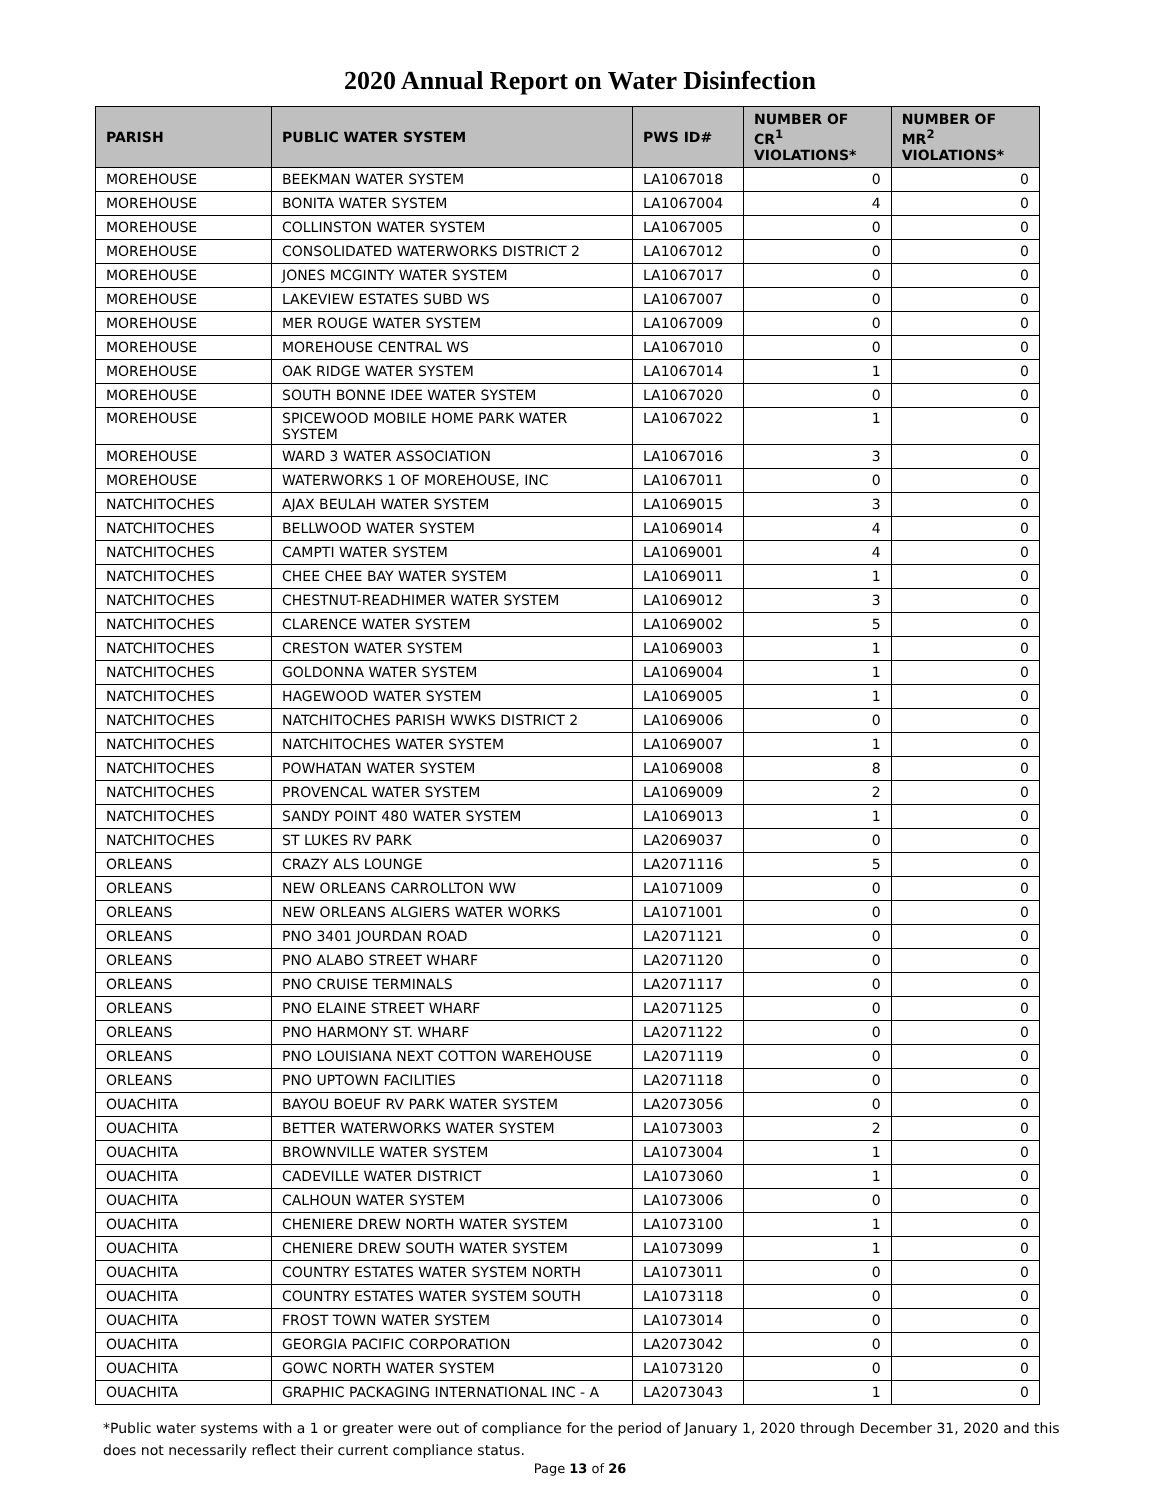2020 Annual Report on Water Disinfection
| PARISH | PUBLIC WATER SYSTEM | PWS ID# | NUMBER OF CR<sup>1</sup> VIOLATIONS* | NUMBER OF MR<sup>2</sup> VIOLATIONS* |
| --- | --- | --- | --- | --- |
| MOREHOUSE | BEEKMAN WATER SYSTEM | LA1067018 | 0 | 0 |
| MOREHOUSE | BONITA WATER SYSTEM | LA1067004 | 4 | 0 |
| MOREHOUSE | COLLINSTON WATER SYSTEM | LA1067005 | 0 | 0 |
| MOREHOUSE | CONSOLIDATED WATERWORKS DISTRICT 2 | LA1067012 | 0 | 0 |
| MOREHOUSE | JONES MCGINTY WATER SYSTEM | LA1067017 | 0 | 0 |
| MOREHOUSE | LAKEVIEW ESTATES SUBD WS | LA1067007 | 0 | 0 |
| MOREHOUSE | MER ROUGE WATER SYSTEM | LA1067009 | 0 | 0 |
| MOREHOUSE | MOREHOUSE CENTRAL WS | LA1067010 | 0 | 0 |
| MOREHOUSE | OAK RIDGE WATER SYSTEM | LA1067014 | 1 | 0 |
| MOREHOUSE | SOUTH BONNE IDEE WATER SYSTEM | LA1067020 | 0 | 0 |
| MOREHOUSE | SPICEWOOD MOBILE HOME PARK WATER SYSTEM | LA1067022 | 1 | 0 |
| MOREHOUSE | WARD 3 WATER ASSOCIATION | LA1067016 | 3 | 0 |
| MOREHOUSE | WATERWORKS 1 OF MOREHOUSE, INC | LA1067011 | 0 | 0 |
| NATCHITOCHES | AJAX BEULAH WATER SYSTEM | LA1069015 | 3 | 0 |
| NATCHITOCHES | BELLWOOD WATER SYSTEM | LA1069014 | 4 | 0 |
| NATCHITOCHES | CAMPTI WATER SYSTEM | LA1069001 | 4 | 0 |
| NATCHITOCHES | CHEE CHEE BAY WATER SYSTEM | LA1069011 | 1 | 0 |
| NATCHITOCHES | CHESTNUT-READHIMER WATER SYSTEM | LA1069012 | 3 | 0 |
| NATCHITOCHES | CLARENCE WATER SYSTEM | LA1069002 | 5 | 0 |
| NATCHITOCHES | CRESTON WATER SYSTEM | LA1069003 | 1 | 0 |
| NATCHITOCHES | GOLDONNA WATER SYSTEM | LA1069004 | 1 | 0 |
| NATCHITOCHES | HAGEWOOD WATER SYSTEM | LA1069005 | 1 | 0 |
| NATCHITOCHES | NATCHITOCHES PARISH WWKS DISTRICT 2 | LA1069006 | 0 | 0 |
| NATCHITOCHES | NATCHITOCHES WATER SYSTEM | LA1069007 | 1 | 0 |
| NATCHITOCHES | POWHATAN WATER SYSTEM | LA1069008 | 8 | 0 |
| NATCHITOCHES | PROVENCAL WATER SYSTEM | LA1069009 | 2 | 0 |
| NATCHITOCHES | SANDY POINT 480 WATER SYSTEM | LA1069013 | 1 | 0 |
| NATCHITOCHES | ST LUKES RV PARK | LA2069037 | 0 | 0 |
| ORLEANS | CRAZY ALS LOUNGE | LA2071116 | 5 | 0 |
| ORLEANS | NEW ORLEANS CARROLLTON WW | LA1071009 | 0 | 0 |
| ORLEANS | NEW ORLEANS ALGIERS WATER WORKS | LA1071001 | 0 | 0 |
| ORLEANS | PNO 3401 JOURDAN ROAD | LA2071121 | 0 | 0 |
| ORLEANS | PNO ALABO STREET WHARF | LA2071120 | 0 | 0 |
| ORLEANS | PNO CRUISE TERMINALS | LA2071117 | 0 | 0 |
| ORLEANS | PNO ELAINE STREET WHARF | LA2071125 | 0 | 0 |
| ORLEANS | PNO HARMONY ST. WHARF | LA2071122 | 0 | 0 |
| ORLEANS | PNO LOUISIANA NEXT COTTON WAREHOUSE | LA2071119 | 0 | 0 |
| ORLEANS | PNO UPTOWN FACILITIES | LA2071118 | 0 | 0 |
| OUACHITA | BAYOU BOEUF RV PARK WATER SYSTEM | LA2073056 | 0 | 0 |
| OUACHITA | BETTER WATERWORKS WATER SYSTEM | LA1073003 | 2 | 0 |
| OUACHITA | BROWNVILLE WATER SYSTEM | LA1073004 | 1 | 0 |
| OUACHITA | CADEVILLE WATER DISTRICT | LA1073060 | 1 | 0 |
| OUACHITA | CALHOUN WATER SYSTEM | LA1073006 | 0 | 0 |
| OUACHITA | CHENIERE DREW NORTH WATER SYSTEM | LA1073100 | 1 | 0 |
| OUACHITA | CHENIERE DREW SOUTH WATER SYSTEM | LA1073099 | 1 | 0 |
| OUACHITA | COUNTRY ESTATES WATER SYSTEM NORTH | LA1073011 | 0 | 0 |
| OUACHITA | COUNTRY ESTATES WATER SYSTEM SOUTH | LA1073118 | 0 | 0 |
| OUACHITA | FROST TOWN WATER SYSTEM | LA1073014 | 0 | 0 |
| OUACHITA | GEORGIA PACIFIC CORPORATION | LA2073042 | 0 | 0 |
| OUACHITA | GOWC NORTH WATER SYSTEM | LA1073120 | 0 | 0 |
| OUACHITA | GRAPHIC PACKAGING INTERNATIONAL INC - A | LA2073043 | 1 | 0 |
*Public water systems with a 1 or greater were out of compliance for the period of January 1, 2020 through December 31, 2020 and this does not necessarily reflect their current compliance status.
Page 13 of 26